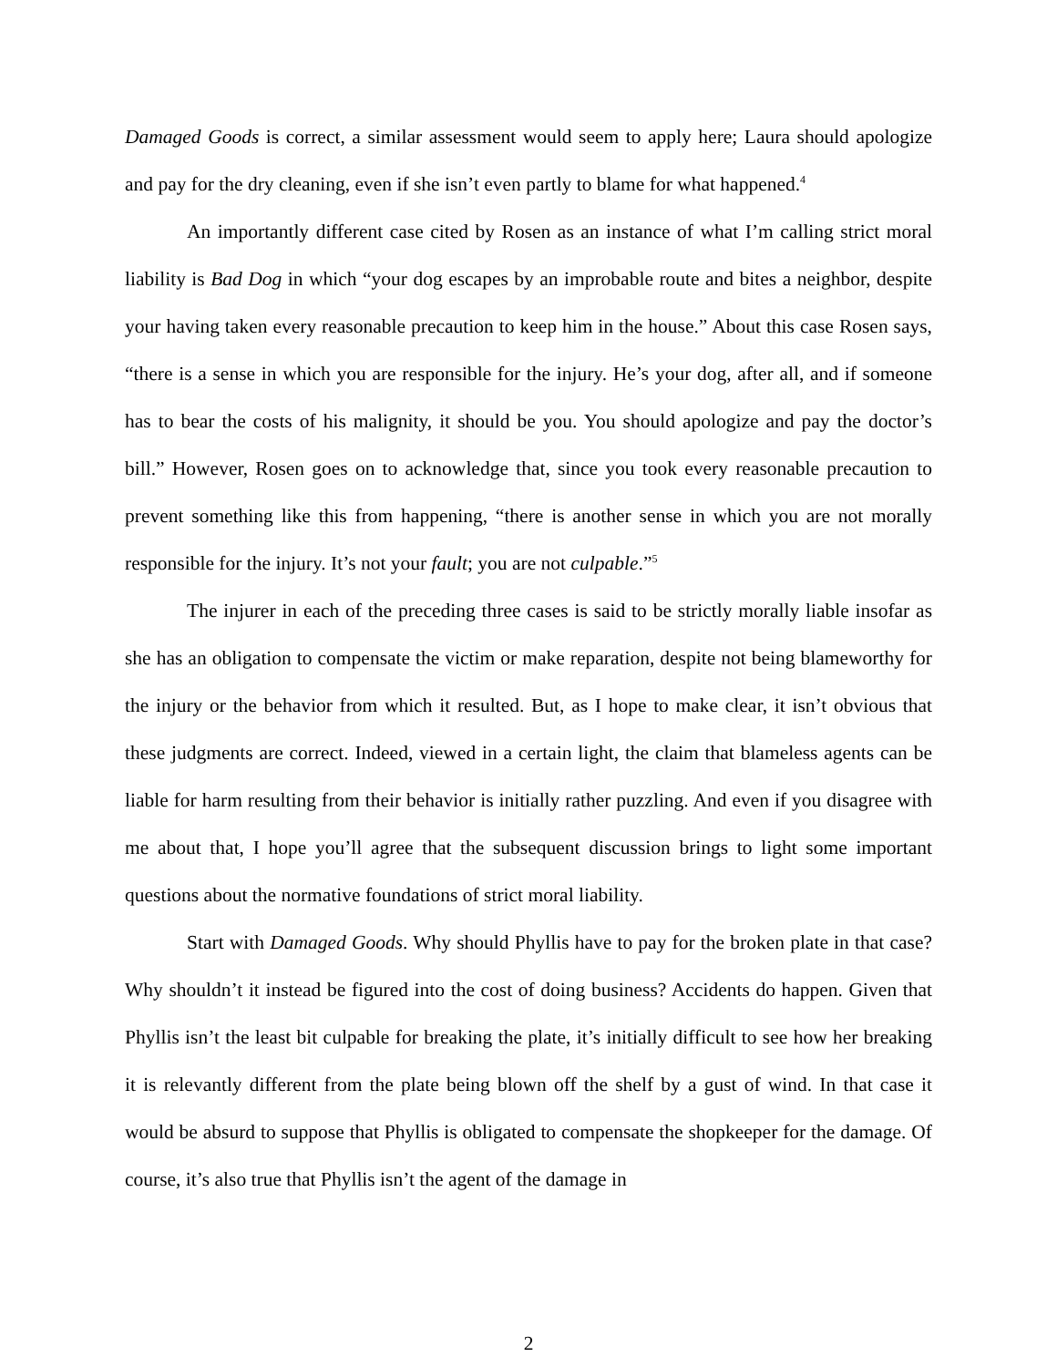Damaged Goods is correct, a similar assessment would seem to apply here; Laura should apologize and pay for the dry cleaning, even if she isn’t even partly to blame for what happened.<sup>4</sup>
An importantly different case cited by Rosen as an instance of what I’m calling strict moral liability is Bad Dog in which “your dog escapes by an improbable route and bites a neighbor, despite your having taken every reasonable precaution to keep him in the house.” About this case Rosen says, “there is a sense in which you are responsible for the injury. He’s your dog, after all, and if someone has to bear the costs of his malignity, it should be you. You should apologize and pay the doctor’s bill.” However, Rosen goes on to acknowledge that, since you took every reasonable precaution to prevent something like this from happening, “there is another sense in which you are not morally responsible for the injury. It’s not your fault; you are not culpable.”<sup>5</sup>
The injurer in each of the preceding three cases is said to be strictly morally liable insofar as she has an obligation to compensate the victim or make reparation, despite not being blameworthy for the injury or the behavior from which it resulted. But, as I hope to make clear, it isn’t obvious that these judgments are correct. Indeed, viewed in a certain light, the claim that blameless agents can be liable for harm resulting from their behavior is initially rather puzzling. And even if you disagree with me about that, I hope you’ll agree that the subsequent discussion brings to light some important questions about the normative foundations of strict moral liability.
Start with Damaged Goods. Why should Phyllis have to pay for the broken plate in that case? Why shouldn’t it instead be figured into the cost of doing business? Accidents do happen. Given that Phyllis isn’t the least bit culpable for breaking the plate, it’s initially difficult to see how her breaking it is relevantly different from the plate being blown off the shelf by a gust of wind. In that case it would be absurd to suppose that Phyllis is obligated to compensate the shopkeeper for the damage. Of course, it’s also true that Phyllis isn’t the agent of the damage in
2